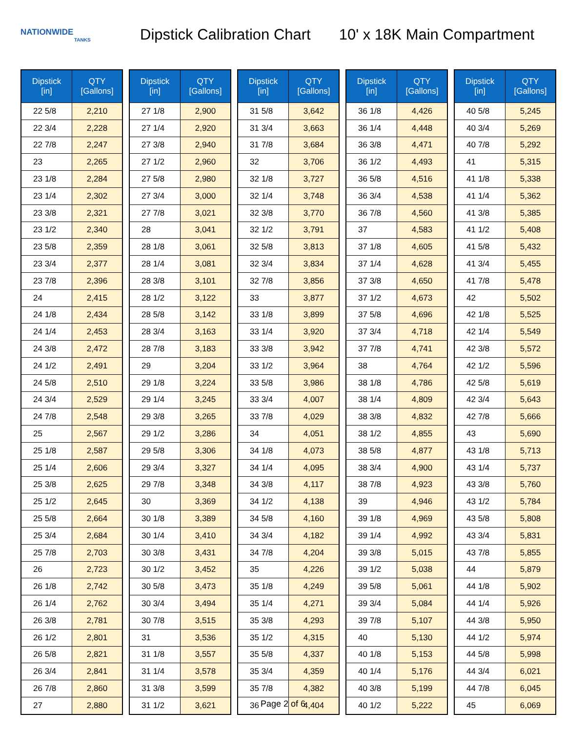NATIONWIDE
TANKS
Dipstick Calibration Chart 10' x 18K Main Compartment
| Dipstick [in] | QTY [Gallons] |
| --- | --- |
| 22 5/8 | 2,210 |
| 22 3/4 | 2,228 |
| 22 7/8 | 2,247 |
| 23 | 2,265 |
| 23 1/8 | 2,284 |
| 23 1/4 | 2,302 |
| 23 3/8 | 2,321 |
| 23 1/2 | 2,340 |
| 23 5/8 | 2,359 |
| 23 3/4 | 2,377 |
| 23 7/8 | 2,396 |
| 24 | 2,415 |
| 24 1/8 | 2,434 |
| 24 1/4 | 2,453 |
| 24 3/8 | 2,472 |
| 24 1/2 | 2,491 |
| 24 5/8 | 2,510 |
| 24 3/4 | 2,529 |
| 24 7/8 | 2,548 |
| 25 | 2,567 |
| 25 1/8 | 2,587 |
| 25 1/4 | 2,606 |
| 25 3/8 | 2,625 |
| 25 1/2 | 2,645 |
| 25 5/8 | 2,664 |
| 25 3/4 | 2,684 |
| 25 7/8 | 2,703 |
| 26 | 2,723 |
| 26 1/8 | 2,742 |
| 26 1/4 | 2,762 |
| 26 3/8 | 2,781 |
| 26 1/2 | 2,801 |
| 26 5/8 | 2,821 |
| 26 3/4 | 2,841 |
| 26 7/8 | 2,860 |
| 27 | 2,880 |
| Dipstick [in] | QTY [Gallons] |
| --- | --- |
| 27 1/8 | 2,900 |
| 27 1/4 | 2,920 |
| 27 3/8 | 2,940 |
| 27 1/2 | 2,960 |
| 27 5/8 | 2,980 |
| 27 3/4 | 3,000 |
| 27 7/8 | 3,021 |
| 28 | 3,041 |
| 28 1/8 | 3,061 |
| 28 1/4 | 3,081 |
| 28 3/8 | 3,101 |
| 28 1/2 | 3,122 |
| 28 5/8 | 3,142 |
| 28 3/4 | 3,163 |
| 28 7/8 | 3,183 |
| 29 | 3,204 |
| 29 1/8 | 3,224 |
| 29 1/4 | 3,245 |
| 29 3/8 | 3,265 |
| 29 1/2 | 3,286 |
| 29 5/8 | 3,306 |
| 29 3/4 | 3,327 |
| 29 7/8 | 3,348 |
| 30 | 3,369 |
| 30 1/8 | 3,389 |
| 30 1/4 | 3,410 |
| 30 3/8 | 3,431 |
| 30 1/2 | 3,452 |
| 30 5/8 | 3,473 |
| 30 3/4 | 3,494 |
| 30 7/8 | 3,515 |
| 31 | 3,536 |
| 31 1/8 | 3,557 |
| 31 1/4 | 3,578 |
| 31 3/8 | 3,599 |
| 31 1/2 | 3,621 |
| Dipstick [in] | QTY [Gallons] |
| --- | --- |
| 31 5/8 | 3,642 |
| 31 3/4 | 3,663 |
| 31 7/8 | 3,684 |
| 32 | 3,706 |
| 32 1/8 | 3,727 |
| 32 1/4 | 3,748 |
| 32 3/8 | 3,770 |
| 32 1/2 | 3,791 |
| 32 5/8 | 3,813 |
| 32 3/4 | 3,834 |
| 32 7/8 | 3,856 |
| 33 | 3,877 |
| 33 1/8 | 3,899 |
| 33 1/4 | 3,920 |
| 33 3/8 | 3,942 |
| 33 1/2 | 3,964 |
| 33 5/8 | 3,986 |
| 33 3/4 | 4,007 |
| 33 7/8 | 4,029 |
| 34 | 4,051 |
| 34 1/8 | 4,073 |
| 34 1/4 | 4,095 |
| 34 3/8 | 4,117 |
| 34 1/2 | 4,138 |
| 34 5/8 | 4,160 |
| 34 3/4 | 4,182 |
| 34 7/8 | 4,204 |
| 35 | 4,226 |
| 35 1/8 | 4,249 |
| 35 1/4 | 4,271 |
| 35 3/8 | 4,293 |
| 35 1/2 | 4,315 |
| 35 5/8 | 4,337 |
| 35 3/4 | 4,359 |
| 35 7/8 | 4,382 |
| 36 | 4,404 |
| Dipstick [in] | QTY [Gallons] |
| --- | --- |
| 36 1/8 | 4,426 |
| 36 1/4 | 4,448 |
| 36 3/8 | 4,471 |
| 36 1/2 | 4,493 |
| 36 5/8 | 4,516 |
| 36 3/4 | 4,538 |
| 36 7/8 | 4,560 |
| 37 | 4,583 |
| 37 1/8 | 4,605 |
| 37 1/4 | 4,628 |
| 37 3/8 | 4,650 |
| 37 1/2 | 4,673 |
| 37 5/8 | 4,696 |
| 37 3/4 | 4,718 |
| 37 7/8 | 4,741 |
| 38 | 4,764 |
| 38 1/8 | 4,786 |
| 38 1/4 | 4,809 |
| 38 3/8 | 4,832 |
| 38 1/2 | 4,855 |
| 38 5/8 | 4,877 |
| 38 3/4 | 4,900 |
| 38 7/8 | 4,923 |
| 39 | 4,946 |
| 39 1/8 | 4,969 |
| 39 1/4 | 4,992 |
| 39 3/8 | 5,015 |
| 39 1/2 | 5,038 |
| 39 5/8 | 5,061 |
| 39 3/4 | 5,084 |
| 39 7/8 | 5,107 |
| 40 | 5,130 |
| 40 1/8 | 5,153 |
| 40 1/4 | 5,176 |
| 40 3/8 | 5,199 |
| 40 1/2 | 5,222 |
| Dipstick [in] | QTY [Gallons] |
| --- | --- |
| 40 5/8 | 5,245 |
| 40 3/4 | 5,269 |
| 40 7/8 | 5,292 |
| 41 | 5,315 |
| 41 1/8 | 5,338 |
| 41 1/4 | 5,362 |
| 41 3/8 | 5,385 |
| 41 1/2 | 5,408 |
| 41 5/8 | 5,432 |
| 41 3/4 | 5,455 |
| 41 7/8 | 5,478 |
| 42 | 5,502 |
| 42 1/8 | 5,525 |
| 42 1/4 | 5,549 |
| 42 3/8 | 5,572 |
| 42 1/2 | 5,596 |
| 42 5/8 | 5,619 |
| 42 3/4 | 5,643 |
| 42 7/8 | 5,666 |
| 43 | 5,690 |
| 43 1/8 | 5,713 |
| 43 1/4 | 5,737 |
| 43 3/8 | 5,760 |
| 43 1/2 | 5,784 |
| 43 5/8 | 5,808 |
| 43 3/4 | 5,831 |
| 43 7/8 | 5,855 |
| 44 | 5,879 |
| 44 1/8 | 5,902 |
| 44 1/4 | 5,926 |
| 44 3/8 | 5,950 |
| 44 1/2 | 5,974 |
| 44 5/8 | 5,998 |
| 44 3/4 | 6,021 |
| 44 7/8 | 6,045 |
| 45 | 6,069 |
Page 2 of 6